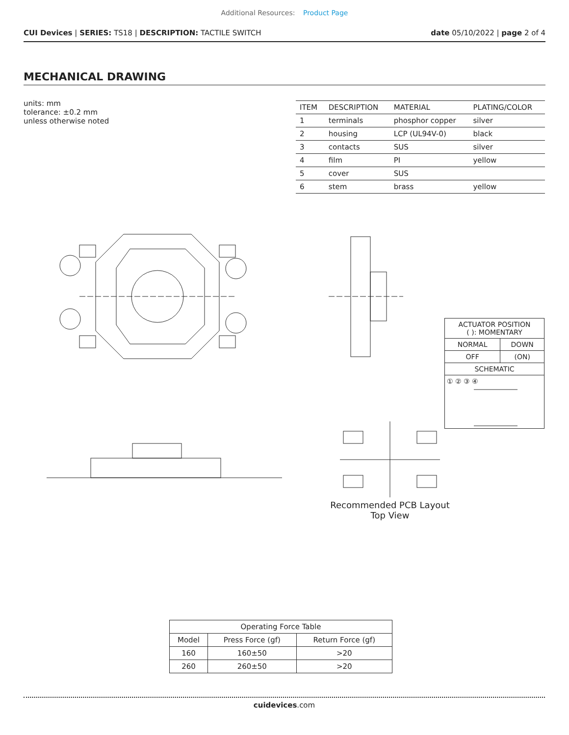Additional Resources: Product Page
CUI Devices | SERIES: TS18 | DESCRIPTION: TACTILE SWITCH
date 05/10/2022 | page 2 of 4
MECHANICAL DRAWING
units: mm
tolerance: ±0.2 mm
unless otherwise noted
| ITEM | DESCRIPTION | MATERIAL | PLATING/COLOR |
| --- | --- | --- | --- |
| 1 | terminals | phosphor copper | silver |
| 2 | housing | LCP (UL94V-0) | black |
| 3 | contacts | SUS | silver |
| 4 | film | PI | yellow |
| 5 | cover | SUS | |
| 6 | stem | brass | yellow |
| ACTUATOR POSITION ( ): MOMENTARY | |
| NORMAL | DOWN |
| OFF | (ON) |
| SCHEMATIC | |
| ① ② ③ ④ | |
Recommended PCB Layout
Top View
| Operating Force Table | | |
| Model | Press Force (gf) | Return Force (gf) |
| 160 | 160±50 | >20 |
| 260 | 260±50 | >20 |
cuidevices.com